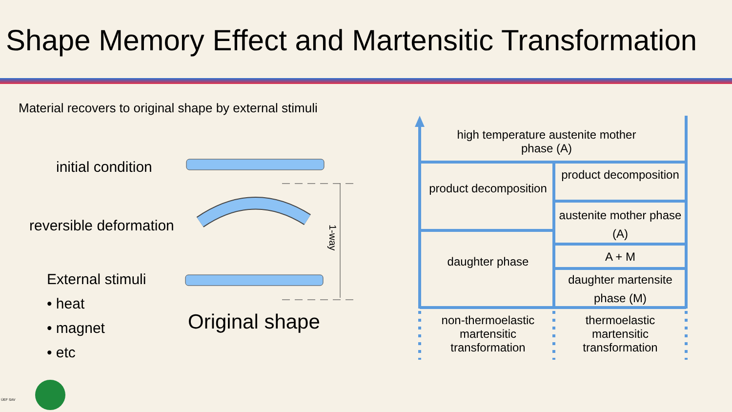Shape Memory Effect and Martensitic Transformation
Material recovers to original shape by external stimuli
initial condition
reversible deformation
External stimuli
• heat
• magnet
• etc
Original shape
1-way
high temperature austenite mother phase (A)
product decomposition
daughter phase
product decomposition
austenite mother phase (A)
A + M
daughter martensite phase (M)
non-thermoelastic martensitic transformation
thermoelastic martensitic transformation
ÚEF SAV